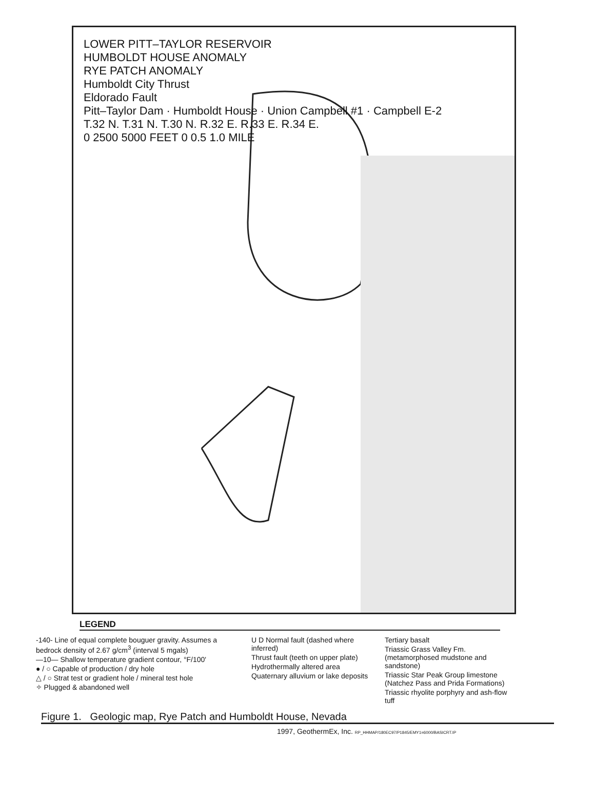LOWER PITT–TAYLOR RESERVOIR
HUMBOLDT HOUSE ANOMALY
RYE PATCH ANOMALY
Humboldt City Thrust
Eldorado Fault
Pitt–Taylor Dam · Humboldt House · Union Campbell #1 · Campbell E-2
T.32 N. T.31 N. T.30 N. R.32 E. R.33 E. R.34 E.
0 2500 5000 FEET 0 0.5 1.0 MILE
LEGEND
-140- Line of equal complete bouguer gravity. Assumes a bedrock density of 2.67 g/cm<sup>3</sup> (interval 5 mgals)
—10— Shallow temperature gradient contour, °F/100'
● / ○ Capable of production / dry hole
△ / ○ Strat test or gradient hole / mineral test hole
✧ Plugged & abandoned well
U D Normal fault (dashed where inferred)
Thrust fault (teeth on upper plate)
Hydrothermally altered area
Quaternary alluvium or lake deposits
Tertiary basalt
Triassic Grass Valley Fm. (metamorphosed mudstone and sandstone)
Triassic Star Peak Group limestone (Natchez Pass and Prida Formations)
Triassic rhyolite porphyry and ash-flow tuff
Figure 1. Geologic map, Rye Patch and Humboldt House, Nevada
1997, GeothermEx, Inc. RP_HHMAP/180EC97/P1845/EMY1=6000/BASICRT.IP